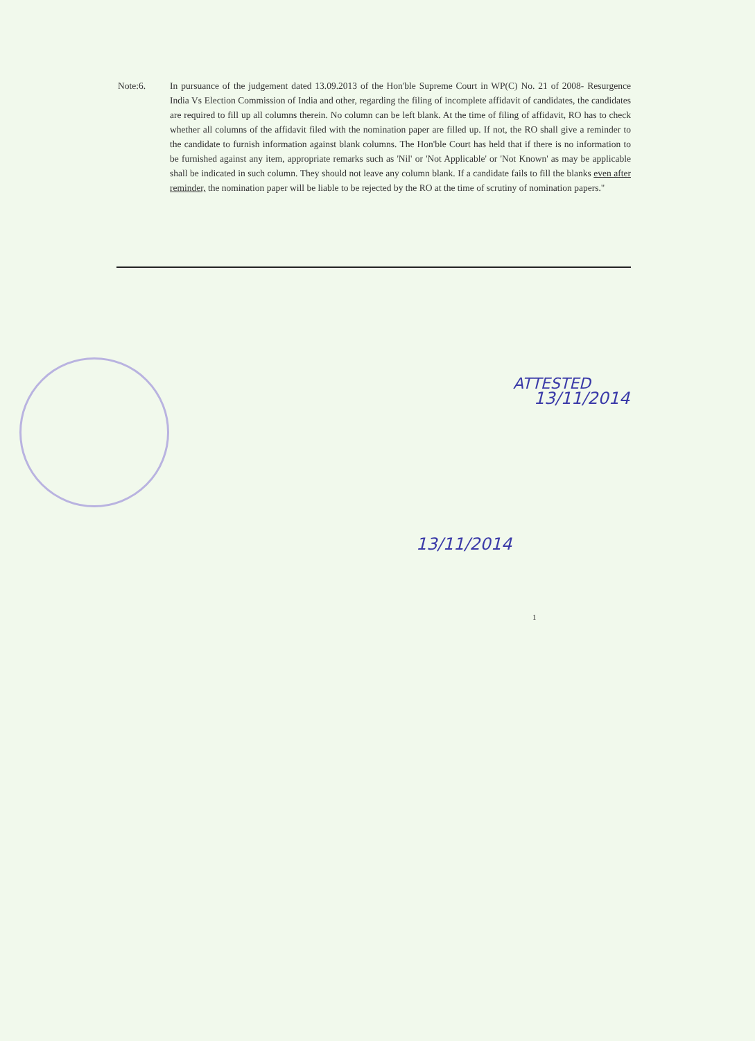Note:6.
In pursuance of the judgement dated 13.09.2013 of the Hon'ble Supreme Court in WP(C) No. 21 of 2008- Resurgence India Vs Election Commission of India and other, regarding the filing of incomplete affidavit of candidates, the candidates are required to fill up all columns therein. No column can be left blank. At the time of filing of affidavit, RO has to check whether all columns of the affidavit filed with the nomination paper are filled up. If not, the RO shall give a reminder to the candidate to furnish information against blank columns. The Hon'ble Court has held that if there is no information to be furnished against any item, appropriate remarks such as 'Nil' or 'Not Applicable' or 'Not Known' as may be applicable shall be indicated in such column. They should not leave any column blank. If a candidate fails to fill the blanks even after reminder, the nomination paper will be liable to be rejected by the RO at the time of scrutiny of nomination papers."
ATTESTED
13/11/2014
13/11/2014
1